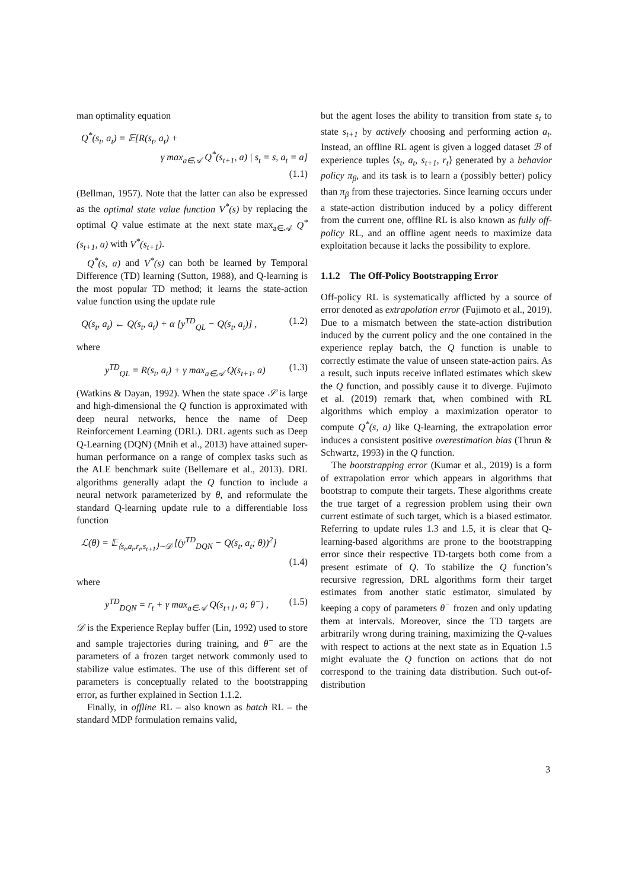man optimality equation
Q<sup>*</sup>(s<sub>t</sub>, a<sub>t</sub>) = 𝔼[R(s<sub>t</sub>, a<sub>t</sub>) +
γ max<sub>a∈𝒜</sub> Q<sup>*</sup>(s<sub>t+1</sub>, a) | s<sub>t</sub> = s, a<sub>t</sub> = a]
(1.1)
(Bellman, 1957). Note that the latter can also be expressed as the optimal state value function V<sup>*</sup>(s) by replacing the optimal Q value estimate at the next state max<sub>a∈𝒜</sub> Q<sup>*</sup>(s<sub>t+1</sub>, a) with V<sup>*</sup>(s<sub>t+1</sub>).
Q<sup>*</sup>(s, a) and V<sup>*</sup>(s) can both be learned by Temporal Difference (TD) learning (Sutton, 1988), and Q-learning is the most popular TD method; it learns the state-action value function using the update rule
Q(s<sub>t</sub>, a<sub>t</sub>) ← Q(s<sub>t</sub>, a<sub>t</sub>) + α [y<sup>TD</sup><sub>QL</sub> − Q(s<sub>t</sub>, a<sub>t</sub>)] , (1.2)
where
y<sup>TD</sup><sub>QL</sub> = R(s<sub>t</sub>, a<sub>t</sub>) + γ max<sub>a∈𝒜</sub> Q(s<sub>t+1</sub>, a) (1.3)
(Watkins & Dayan, 1992). When the state space 𝒮 is large and high-dimensional the Q function is approximated with deep neural networks, hence the name of Deep Reinforcement Learning (DRL). DRL agents such as Deep Q-Learning (DQN) (Mnih et al., 2013) have attained super-human performance on a range of complex tasks such as the ALE benchmark suite (Bellemare et al., 2013). DRL algorithms generally adapt the Q function to include a neural network parameterized by θ, and reformulate the standard Q-learning update rule to a differentiable loss function
ℒ(θ) = 𝔼<sub>⟨s<sub>t</sub>,a<sub>t</sub>,r<sub>t</sub>,s<sub>t+1</sub>⟩∼𝒟</sub> [(y<sup>TD</sup><sub>DQN</sub> − Q(s<sub>t</sub>, a<sub>t</sub>; θ))<sup>2</sup>]
(1.4)
where
y<sup>TD</sup><sub>DQN</sub> = r<sub>t</sub> + γ max<sub>a∈𝒜</sub> Q(s<sub>t+1</sub>, a; θ<sup>−</sup>) , (1.5)
𝒟 is the Experience Replay buffer (Lin, 1992) used to store and sample trajectories during training, and θ<sup>−</sup> are the parameters of a frozen target network commonly used to stabilize value estimates. The use of this different set of parameters is conceptually related to the bootstrapping error, as further explained in Section 1.1.2.
Finally, in offline RL – also known as batch RL – the standard MDP formulation remains valid,
but the agent loses the ability to transition from state s<sub>t</sub> to state s<sub>t+1</sub> by actively choosing and performing action a<sub>t</sub>. Instead, an offline RL agent is given a logged dataset ℬ of experience tuples ⟨s<sub>t</sub>, a<sub>t</sub>, s<sub>t+1</sub>, r<sub>t</sub>⟩ generated by a behavior policy π<sub>β</sub>, and its task is to learn a (possibly better) policy than π<sub>β</sub> from these trajectories. Since learning occurs under a state-action distribution induced by a policy different from the current one, offline RL is also known as fully off-policy RL, and an offline agent needs to maximize data exploitation because it lacks the possibility to explore.
1.1.2 The Off-Policy Bootstrapping Error
Off-policy RL is systematically afflicted by a source of error denoted as extrapolation error (Fujimoto et al., 2019). Due to a mismatch between the state-action distribution induced by the current policy and the one contained in the experience replay batch, the Q function is unable to correctly estimate the value of unseen state-action pairs. As a result, such inputs receive inflated estimates which skew the Q function, and possibly cause it to diverge. Fujimoto et al. (2019) remark that, when combined with RL algorithms which employ a maximization operator to compute Q<sup>*</sup>(s, a) like Q-learning, the extrapolation error induces a consistent positive overestimation bias (Thrun & Schwartz, 1993) in the Q function.
The bootstrapping error (Kumar et al., 2019) is a form of extrapolation error which appears in algorithms that bootstrap to compute their targets. These algorithms create the true target of a regression problem using their own current estimate of such target, which is a biased estimator. Referring to update rules 1.3 and 1.5, it is clear that Q-learning-based algorithms are prone to the bootstrapping error since their respective TD-targets both come from a present estimate of Q. To stabilize the Q function’s recursive regression, DRL algorithms form their target estimates from another static estimator, simulated by keeping a copy of parameters θ<sup>−</sup> frozen and only updating them at intervals. Moreover, since the TD targets are arbitrarily wrong during training, maximizing the Q-values with respect to actions at the next state as in Equation 1.5 might evaluate the Q function on actions that do not correspond to the training data distribution. Such out-of-distribution
3